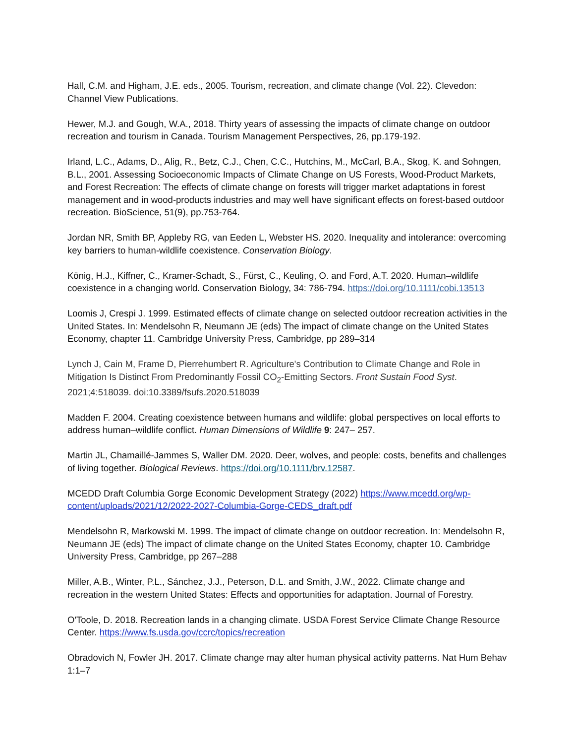Hall, C.M. and Higham, J.E. eds., 2005. Tourism, recreation, and climate change (Vol. 22). Clevedon: Channel View Publications.
Hewer, M.J. and Gough, W.A., 2018. Thirty years of assessing the impacts of climate change on outdoor recreation and tourism in Canada. Tourism Management Perspectives, 26, pp.179-192.
Irland, L.C., Adams, D., Alig, R., Betz, C.J., Chen, C.C., Hutchins, M., McCarl, B.A., Skog, K. and Sohngen, B.L., 2001. Assessing Socioeconomic Impacts of Climate Change on US Forests, Wood-Product Markets, and Forest Recreation: The effects of climate change on forests will trigger market adaptations in forest management and in wood-products industries and may well have significant effects on forest-based outdoor recreation. BioScience, 51(9), pp.753-764.
Jordan NR, Smith BP, Appleby RG, van Eeden L, Webster HS. 2020. Inequality and intolerance: overcoming key barriers to human-wildlife coexistence. Conservation Biology.
König, H.J., Kiffner, C., Kramer-Schadt, S., Fürst, C., Keuling, O. and Ford, A.T. 2020. Human–wildlife coexistence in a changing world. Conservation Biology, 34: 786-794. https://doi.org/10.1111/cobi.13513
Loomis J, Crespi J. 1999. Estimated effects of climate change on selected outdoor recreation activities in the United States. In: Mendelsohn R, Neumann JE (eds) The impact of climate change on the United States Economy, chapter 11. Cambridge University Press, Cambridge, pp 289–314
Lynch J, Cain M, Frame D, Pierrehumbert R. Agriculture's Contribution to Climate Change and Role in Mitigation Is Distinct From Predominantly Fossil CO<sub>2</sub>-Emitting Sectors. Front Sustain Food Syst. 2021;4:518039. doi:10.3389/fsufs.2020.518039
Madden F. 2004. Creating coexistence between humans and wildlife: global perspectives on local efforts to address human–wildlife conflict. Human Dimensions of Wildlife 9: 247– 257.
Martin JL, Chamaillé-Jammes S, Waller DM. 2020. Deer, wolves, and people: costs, benefits and challenges of living together. Biological Reviews. https://doi.org/10.1111/brv.12587.
MCEDD Draft Columbia Gorge Economic Development Strategy (2022) https://www.mcedd.org/wp-content/uploads/2021/12/2022-2027-Columbia-Gorge-CEDS_draft.pdf
Mendelsohn R, Markowski M. 1999. The impact of climate change on outdoor recreation. In: Mendelsohn R, Neumann JE (eds) The impact of climate change on the United States Economy, chapter 10. Cambridge University Press, Cambridge, pp 267–288
Miller, A.B., Winter, P.L., Sánchez, J.J., Peterson, D.L. and Smith, J.W., 2022. Climate change and recreation in the western United States: Effects and opportunities for adaptation. Journal of Forestry.
O'Toole, D. 2018. Recreation lands in a changing climate. USDA Forest Service Climate Change Resource Center. https://www.fs.usda.gov/ccrc/topics/recreation
Obradovich N, Fowler JH. 2017. Climate change may alter human physical activity patterns. Nat Hum Behav 1:1–7